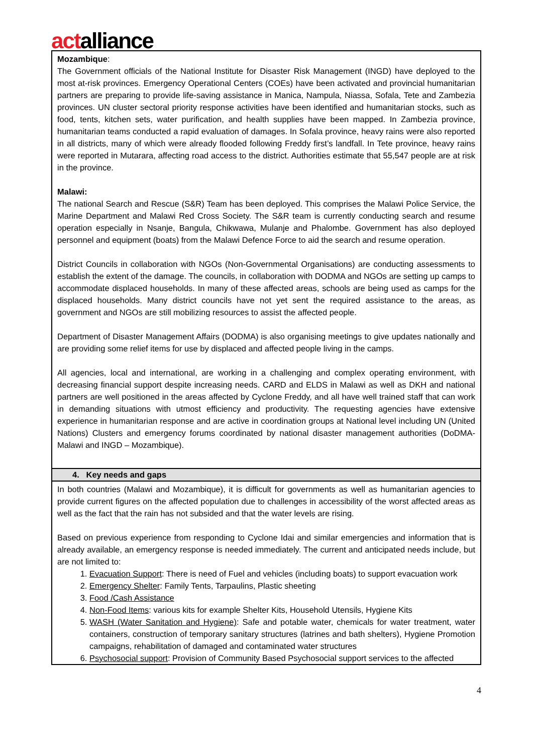actalliance
| Mozambique : The Government officials of the National Institute for Disaster Risk Management (INGD) have deployed to the most at-risk provinces. Emergency Operational Centers (COEs) have been activated and provincial humanitarian partners are preparing to provide life-saving assistance in Manica, Nampula, Niassa, Sofala, Tete and Zambezia provinces. UN cluster sectoral priority response activities have been identified and humanitarian stocks, such as food, tents, kitchen sets, water purification, and health supplies have been mapped. In Zambezia province, humanitarian teams conducted a rapid evaluation of damages. In Sofala province, heavy rains were also reported in all districts, many of which were already flooded following Freddy first’s landfall. In Tete province, heavy rains were reported in Mutarara, affecting road access to the district. Authorities estimate that 55,547 people are at risk in the province. Malawi: The national Search and Rescue (S&R) Team has been deployed. This comprises the Malawi Police Service, the Marine Department and Malawi Red Cross Society. The S&R team is currently conducting search and resume operation especially in Nsanje, Bangula, Chikwawa, Mulanje and Phalombe. Government has also deployed personnel and equipment (boats) from the Malawi Defence Force to aid the search and resume operation. District Councils in collaboration with NGOs (Non-Governmental Organisations) are conducting assessments to establish the extent of the damage. The councils, in collaboration with DODMA and NGOs are setting up camps to accommodate displaced households. In many of these affected areas, schools are being used as camps for the displaced households. Many district councils have not yet sent the required assistance to the areas, as government and NGOs are still mobilizing resources to assist the affected people. Department of Disaster Management Affairs (DODMA) is also organising meetings to give updates nationally and are providing some relief items for use by displaced and affected people living in the camps. All agencies, local and international, are working in a challenging and complex operating environment, with decreasing financial support despite increasing needs. CARD and ELDS in Malawi as well as DKH and national partners are well positioned in the areas affected by Cyclone Freddy, and all have well trained staff that can work in demanding situations with utmost efficiency and productivity. The requesting agencies have extensive experience in humanitarian response and are active in coordination groups at National level including UN (United Nations) Clusters and emergency forums coordinated by national disaster management authorities (DoDMA-Malawi and INGD – Mozambique). |
| 4. Key needs and gaps |
| In both countries (Malawi and Mozambique), it is difficult for governments as well as humanitarian agencies to provide current figures on the affected population due to challenges in accessibility of the worst affected areas as well as the fact that the rain has not subsided and that the water levels are rising. Based on previous experience from responding to Cyclone Idai and similar emergencies and information that is already available, an emergency response is needed immediately. The current and anticipated needs include, but are not limited to: 1. Evacuation Support : There is need of Fuel and vehicles (including boats) to support evacuation work 2. Emergency Shelter : Family Tents, Tarpaulins, Plastic sheeting 3. Food /Cash Assistance 4. Non-Food Items : various kits for example Shelter Kits, Household Utensils, Hygiene Kits 5. WASH (Water Sanitation and Hygiene) : Safe and potable water, chemicals for water treatment, water containers, construction of temporary sanitary structures (latrines and bath shelters), Hygiene Promotion campaigns, rehabilitation of damaged and contaminated water structures 6. Psychosocial support : Provision of Community Based Psychosocial support services to the affected |
4